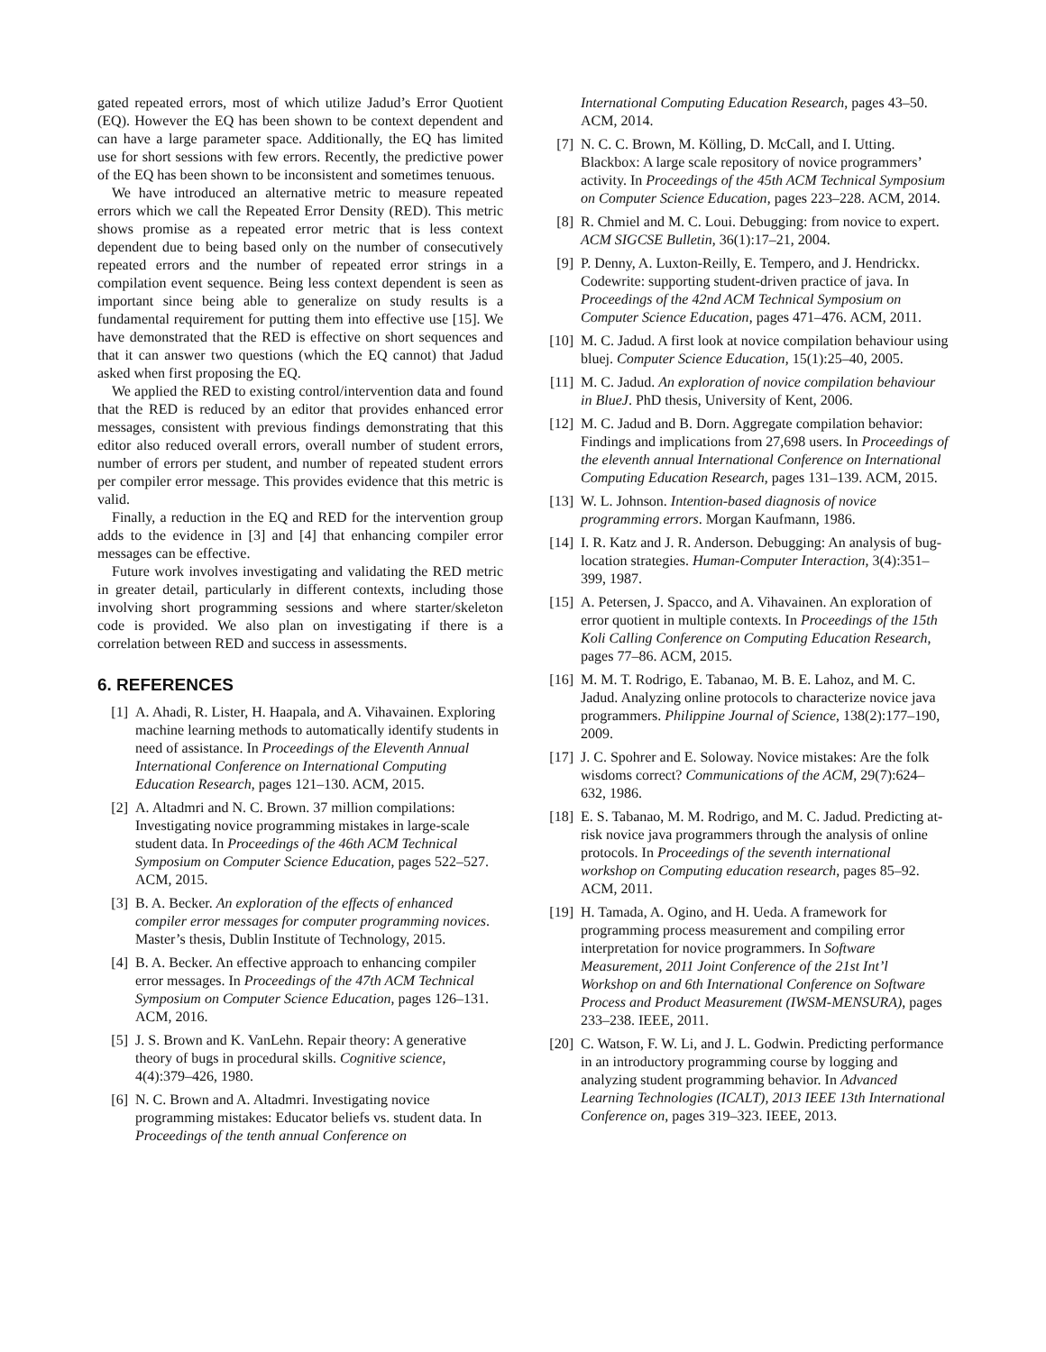gated repeated errors, most of which utilize Jadud’s Error Quotient (EQ). However the EQ has been shown to be context dependent and can have a large parameter space. Additionally, the EQ has limited use for short sessions with few errors. Recently, the predictive power of the EQ has been shown to be inconsistent and sometimes tenuous.
We have introduced an alternative metric to measure repeated errors which we call the Repeated Error Density (RED). This metric shows promise as a repeated error metric that is less context dependent due to being based only on the number of consecutively repeated errors and the number of repeated error strings in a compilation event sequence. Being less context dependent is seen as important since being able to generalize on study results is a fundamental requirement for putting them into effective use [15]. We have demonstrated that the RED is effective on short sequences and that it can answer two questions (which the EQ cannot) that Jadud asked when first proposing the EQ.
We applied the RED to existing control/intervention data and found that the RED is reduced by an editor that provides enhanced error messages, consistent with previous findings demonstrating that this editor also reduced overall errors, overall number of student errors, number of errors per student, and number of repeated student errors per compiler error message. This provides evidence that this metric is valid.
Finally, a reduction in the EQ and RED for the intervention group adds to the evidence in [3] and [4] that enhancing compiler error messages can be effective.
Future work involves investigating and validating the RED metric in greater detail, particularly in different contexts, including those involving short programming sessions and where starter/skeleton code is provided. We also plan on investigating if there is a correlation between RED and success in assessments.
6. REFERENCES
[1] A. Ahadi, R. Lister, H. Haapala, and A. Vihavainen. Exploring machine learning methods to automatically identify students in need of assistance. In Proceedings of the Eleventh Annual International Conference on International Computing Education Research, pages 121–130. ACM, 2015.
[2] A. Altadmri and N. C. Brown. 37 million compilations: Investigating novice programming mistakes in large-scale student data. In Proceedings of the 46th ACM Technical Symposium on Computer Science Education, pages 522–527. ACM, 2015.
[3] B. A. Becker. An exploration of the effects of enhanced compiler error messages for computer programming novices. Master’s thesis, Dublin Institute of Technology, 2015.
[4] B. A. Becker. An effective approach to enhancing compiler error messages. In Proceedings of the 47th ACM Technical Symposium on Computer Science Education, pages 126–131. ACM, 2016.
[5] J. S. Brown and K. VanLehn. Repair theory: A generative theory of bugs in procedural skills. Cognitive science, 4(4):379–426, 1980.
[6] N. C. Brown and A. Altadmri. Investigating novice programming mistakes: Educator beliefs vs. student data. In Proceedings of the tenth annual Conference on
International Computing Education Research, pages 43–50. ACM, 2014.
[7] N. C. C. Brown, M. Kölling, D. McCall, and I. Utting. Blackbox: A large scale repository of novice programmers’ activity. In Proceedings of the 45th ACM Technical Symposium on Computer Science Education, pages 223–228. ACM, 2014.
[8] R. Chmiel and M. C. Loui. Debugging: from novice to expert. ACM SIGCSE Bulletin, 36(1):17–21, 2004.
[9] P. Denny, A. Luxton-Reilly, E. Tempero, and J. Hendrickx. Codewrite: supporting student-driven practice of java. In Proceedings of the 42nd ACM Technical Symposium on Computer Science Education, pages 471–476. ACM, 2011.
[10] M. C. Jadud. A first look at novice compilation behaviour using bluej. Computer Science Education, 15(1):25–40, 2005.
[11] M. C. Jadud. An exploration of novice compilation behaviour in BlueJ. PhD thesis, University of Kent, 2006.
[12] M. C. Jadud and B. Dorn. Aggregate compilation behavior: Findings and implications from 27,698 users. In Proceedings of the eleventh annual International Conference on International Computing Education Research, pages 131–139. ACM, 2015.
[13] W. L. Johnson. Intention-based diagnosis of novice programming errors. Morgan Kaufmann, 1986.
[14] I. R. Katz and J. R. Anderson. Debugging: An analysis of bug-location strategies. Human-Computer Interaction, 3(4):351–399, 1987.
[15] A. Petersen, J. Spacco, and A. Vihavainen. An exploration of error quotient in multiple contexts. In Proceedings of the 15th Koli Calling Conference on Computing Education Research, pages 77–86. ACM, 2015.
[16] M. M. T. Rodrigo, E. Tabanao, M. B. E. Lahoz, and M. C. Jadud. Analyzing online protocols to characterize novice java programmers. Philippine Journal of Science, 138(2):177–190, 2009.
[17] J. C. Spohrer and E. Soloway. Novice mistakes: Are the folk wisdoms correct? Communications of the ACM, 29(7):624–632, 1986.
[18] E. S. Tabanao, M. M. Rodrigo, and M. C. Jadud. Predicting at-risk novice java programmers through the analysis of online protocols. In Proceedings of the seventh international workshop on Computing education research, pages 85–92. ACM, 2011.
[19] H. Tamada, A. Ogino, and H. Ueda. A framework for programming process measurement and compiling error interpretation for novice programmers. In Software Measurement, 2011 Joint Conference of the 21st Int’l Workshop on and 6th International Conference on Software Process and Product Measurement (IWSM-MENSURA), pages 233–238. IEEE, 2011.
[20] C. Watson, F. W. Li, and J. L. Godwin. Predicting performance in an introductory programming course by logging and analyzing student programming behavior. In Advanced Learning Technologies (ICALT), 2013 IEEE 13th International Conference on, pages 319–323. IEEE, 2013.